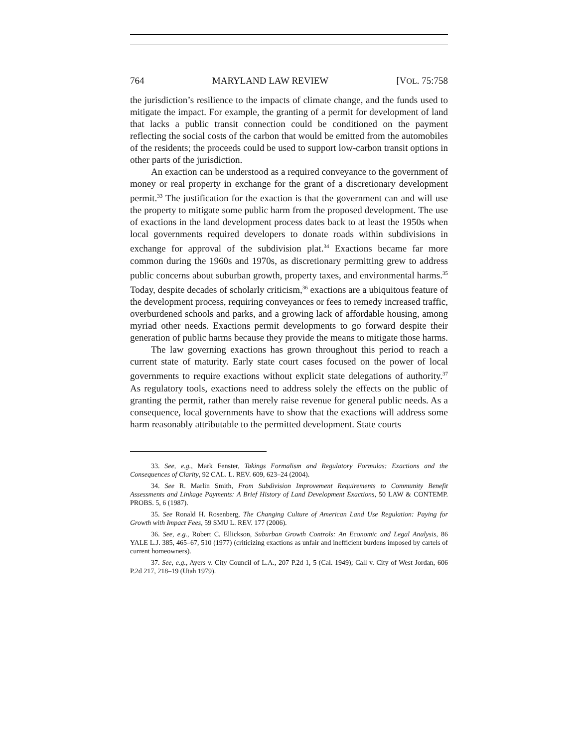764 MARYLAND LAW REVIEW [VOL. 75:758
the jurisdiction’s resilience to the impacts of climate change, and the funds used to mitigate the impact. For example, the granting of a permit for development of land that lacks a public transit connection could be conditioned on the payment reflecting the social costs of the carbon that would be emitted from the automobiles of the residents; the proceeds could be used to support low-carbon transit options in other parts of the jurisdiction.
An exaction can be understood as a required conveyance to the government of money or real property in exchange for the grant of a discretionary development permit.<sup>33</sup> The justification for the exaction is that the government can and will use the property to mitigate some public harm from the proposed development. The use of exactions in the land development process dates back to at least the 1950s when local governments required developers to donate roads within subdivisions in exchange for approval of the subdivision plat.<sup>34</sup> Exactions became far more common during the 1960s and 1970s, as discretionary permitting grew to address public concerns about suburban growth, property taxes, and environmental harms.<sup>35</sup> Today, despite decades of scholarly criticism,<sup>36</sup> exactions are a ubiquitous feature of the development process, requiring conveyances or fees to remedy increased traffic, overburdened schools and parks, and a growing lack of affordable housing, among myriad other needs. Exactions permit developments to go forward despite their generation of public harms because they provide the means to mitigate those harms.
The law governing exactions has grown throughout this period to reach a current state of maturity. Early state court cases focused on the power of local governments to require exactions without explicit state delegations of authority.<sup>37</sup> As regulatory tools, exactions need to address solely the effects on the public of granting the permit, rather than merely raise revenue for general public needs. As a consequence, local governments have to show that the exactions will address some harm reasonably attributable to the permitted development. State courts
33. See, e.g., Mark Fenster, Takings Formalism and Regulatory Formulas: Exactions and the Consequences of Clarity, 92 CAL. L. REV. 609, 623–24 (2004).
34. See R. Marlin Smith, From Subdivision Improvement Requirements to Community Benefit Assessments and Linkage Payments: A Brief History of Land Development Exactions, 50 LAW & CONTEMP. PROBS. 5, 6 (1987).
35. See Ronald H. Rosenberg, The Changing Culture of American Land Use Regulation: Paying for Growth with Impact Fees, 59 SMU L. REV. 177 (2006).
36. See, e.g., Robert C. Ellickson, Suburban Growth Controls: An Economic and Legal Analysis, 86 YALE L.J. 385, 465–67, 510 (1977) (criticizing exactions as unfair and inefficient burdens imposed by cartels of current homeowners).
37. See, e.g., Ayers v. City Council of L.A., 207 P.2d 1, 5 (Cal. 1949); Call v. City of West Jordan, 606 P.2d 217, 218–19 (Utah 1979).